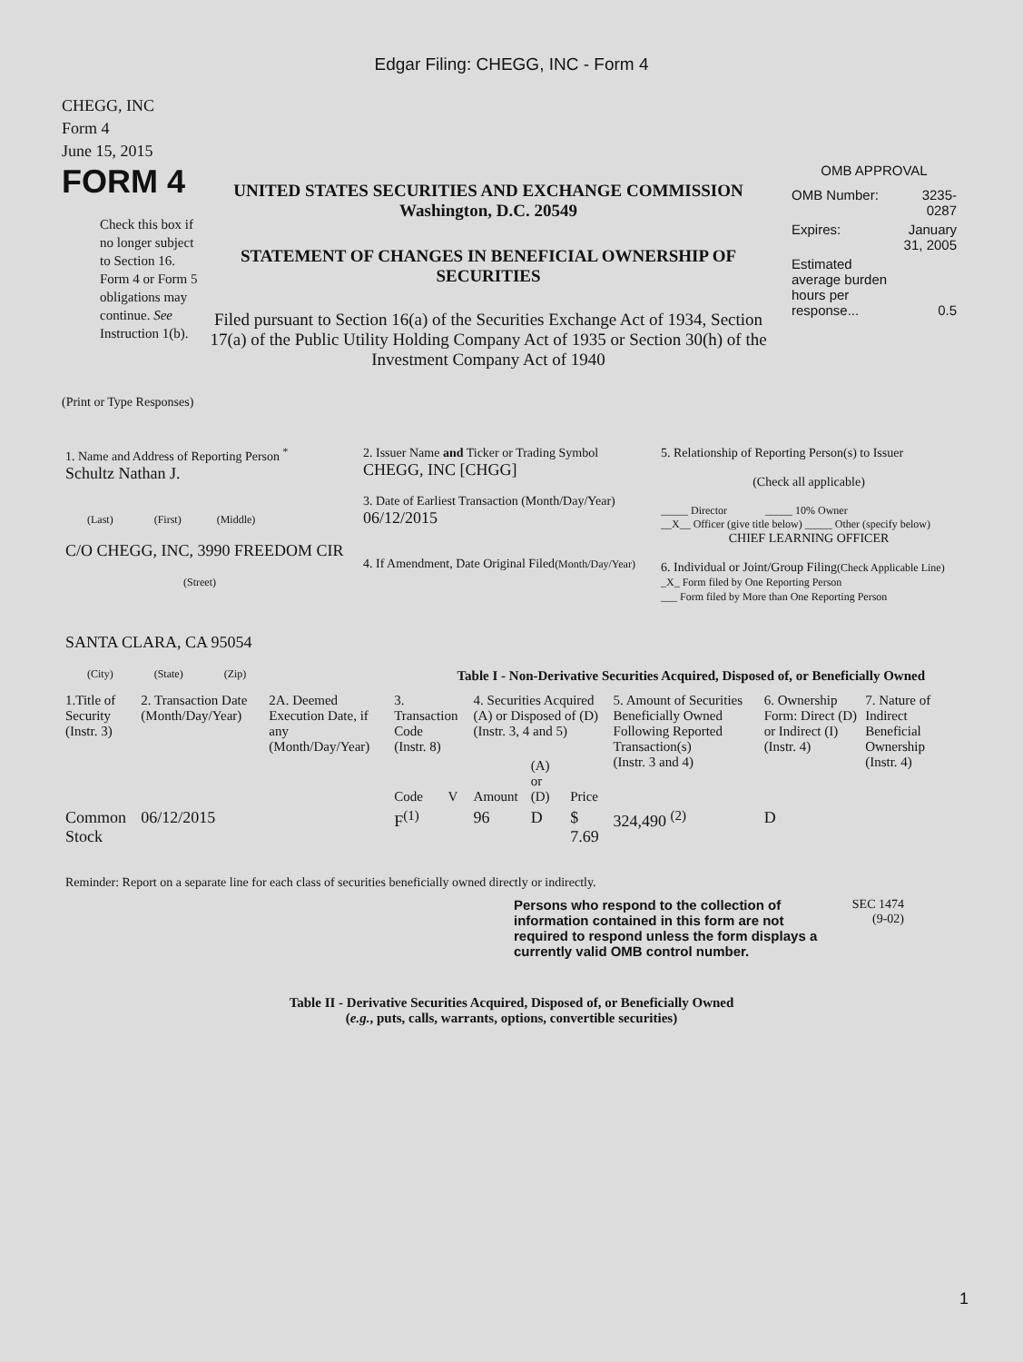Edgar Filing: CHEGG, INC - Form 4
CHEGG, INC
Form 4
June 15, 2015
FORM 4
Check this box if no longer subject to Section 16. Form 4 or Form 5 obligations may continue. See Instruction 1(b).
UNITED STATES SECURITIES AND EXCHANGE COMMISSION
Washington, D.C. 20549
STATEMENT OF CHANGES IN BENEFICIAL OWNERSHIP OF SECURITIES
Filed pursuant to Section 16(a) of the Securities Exchange Act of 1934, Section 17(a) of the Public Utility Holding Company Act of 1935 or Section 30(h) of the Investment Company Act of 1940
OMB APPROVAL
| OMB Number: | 3235-0287 |
| Expires: | January 31, 2005 |
| Estimated average burden hours per response... | 0.5 |
(Print or Type Responses)
| 1. Name and Address of Reporting Person <sup>*</sup> Schultz Nathan J. (Last) (First) (Middle) C/O CHEGG, INC, 3990 FREEDOM CIR (Street) SANTA CLARA, CA 95054 (City) (State) (Zip) | 2. Issuer Name and Ticker or Trading Symbol CHEGG, INC [CHGG] 3. Date of Earliest Transaction (Month/Day/Year) 06/12/2015 4. If Amendment, Date Original Filed (Month/Day/Year) | 5. Relationship of Reporting Person(s) to Issuer (Check all applicable) _____ Director _____ 10% Owner __X__ Officer (give title below) _____ Other (specify below) CHIEF LEARNING OFFICER 6. Individual or Joint/Group Filing (Check Applicable Line) _X_ Form filed by One Reporting Person ___ Form filed by More than One Reporting Person |
Table I - Non-Derivative Securities Acquired, Disposed of, or Beneficially Owned
| 1.Title of Security (Instr. 3) | 2. Transaction Date (Month/Day/Year) | 2A. Deemed Execution Date, if any (Month/Day/Year) | 3. Transaction Code (Instr. 8) | | 4. Securities Acquired (A) or Disposed of (D) (Instr. 3, 4 and 5) | | | 5. Amount of Securities Beneficially Owned Following Reported Transaction(s) (Instr. 3 and 4) | 6. Ownership Form: Direct (D) or Indirect (I) (Instr. 4) | 7. Nature of Indirect Beneficial Ownership (Instr. 4) |
| --- | --- | --- | --- | --- | --- | --- | --- | --- | --- | --- |
| | | | Code | V | Amount | (A) or (D) | Price | | | |
| Common Stock | 06/12/2015 | | F<sup>(1)</sup> | | 96 | D | $ 7.69 | 324,490 <sup>(2)</sup> | D | |
Reminder: Report on a separate line for each class of securities beneficially owned directly or indirectly.
Persons who respond to the collection of information contained in this form are not required to respond unless the form displays a currently valid OMB control number.
SEC 1474
(9-02)
Table II - Derivative Securities Acquired, Disposed of, or Beneficially Owned
(e.g., puts, calls, warrants, options, convertible securities)
1